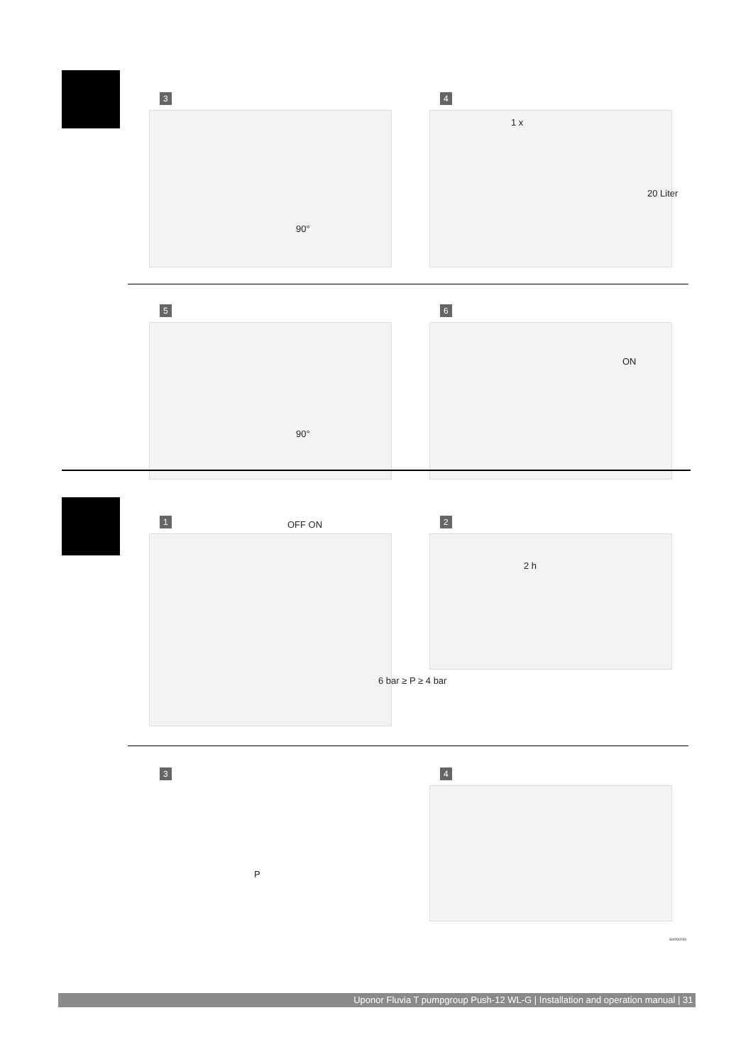3
90°
4
1 x
20 Liter
5
90°
6
ON
1 OFF ON
2
2 h
6 bar ≥ P ≥ 4 bar
3
P
4
SI0000260
Uponor Fluvia T pumpgroup Push-12 WL-G | Installation and operation manual | 31